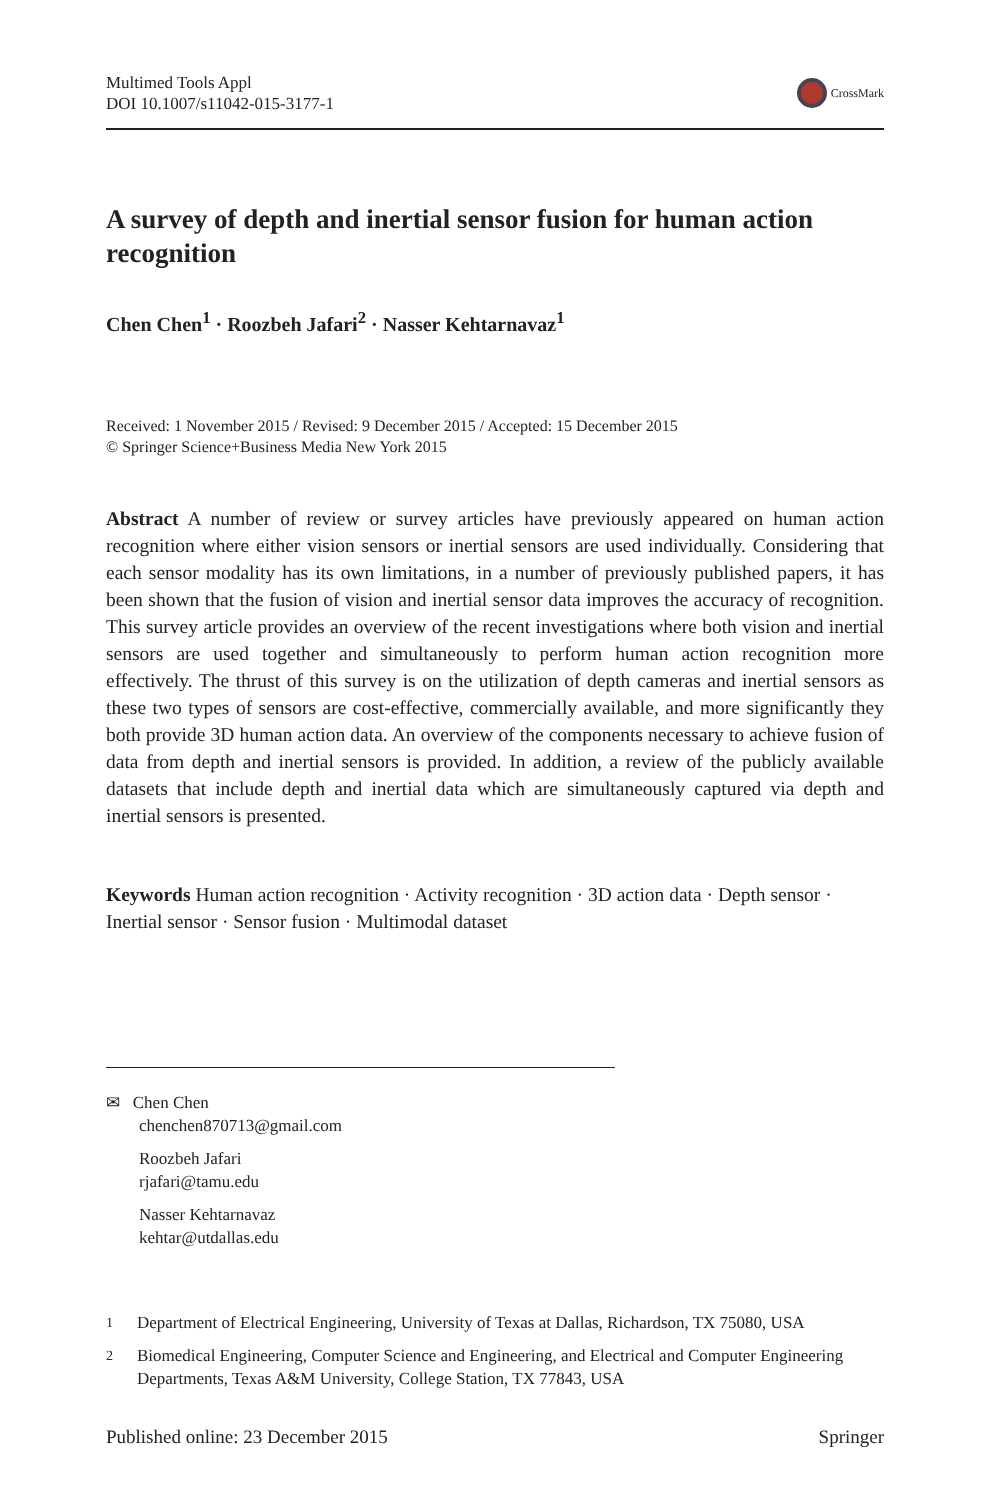Multimed Tools Appl
DOI 10.1007/s11042-015-3177-1
CrossMark
A survey of depth and inertial sensor fusion for human action recognition
Chen Chen<sup>1</sup> · Roozbeh Jafari<sup>2</sup> · Nasser Kehtarnavaz<sup>1</sup>
Received: 1 November 2015 / Revised: 9 December 2015 / Accepted: 15 December 2015
© Springer Science+Business Media New York 2015
Abstract A number of review or survey articles have previously appeared on human action recognition where either vision sensors or inertial sensors are used individually. Considering that each sensor modality has its own limitations, in a number of previously published papers, it has been shown that the fusion of vision and inertial sensor data improves the accuracy of recognition. This survey article provides an overview of the recent investigations where both vision and inertial sensors are used together and simultaneously to perform human action recognition more effectively. The thrust of this survey is on the utilization of depth cameras and inertial sensors as these two types of sensors are cost-effective, commercially available, and more significantly they both provide 3D human action data. An overview of the components necessary to achieve fusion of data from depth and inertial sensors is provided. In addition, a review of the publicly available datasets that include depth and inertial data which are simultaneously captured via depth and inertial sensors is presented.
Keywords Human action recognition · Activity recognition · 3D action data · Depth sensor · Inertial sensor · Sensor fusion · Multimodal dataset
✉ Chen Chen
chenchen870713@gmail.com
Roozbeh Jafari
rjafari@tamu.edu
Nasser Kehtarnavaz
kehtar@utdallas.edu
<sup>1</sup> Department of Electrical Engineering, University of Texas at Dallas, Richardson, TX 75080, USA
<sup>2</sup> Biomedical Engineering, Computer Science and Engineering, and Electrical and Computer Engineering Departments, Texas A&M University, College Station, TX 77843, USA
Published online: 23 December 2015 Springer